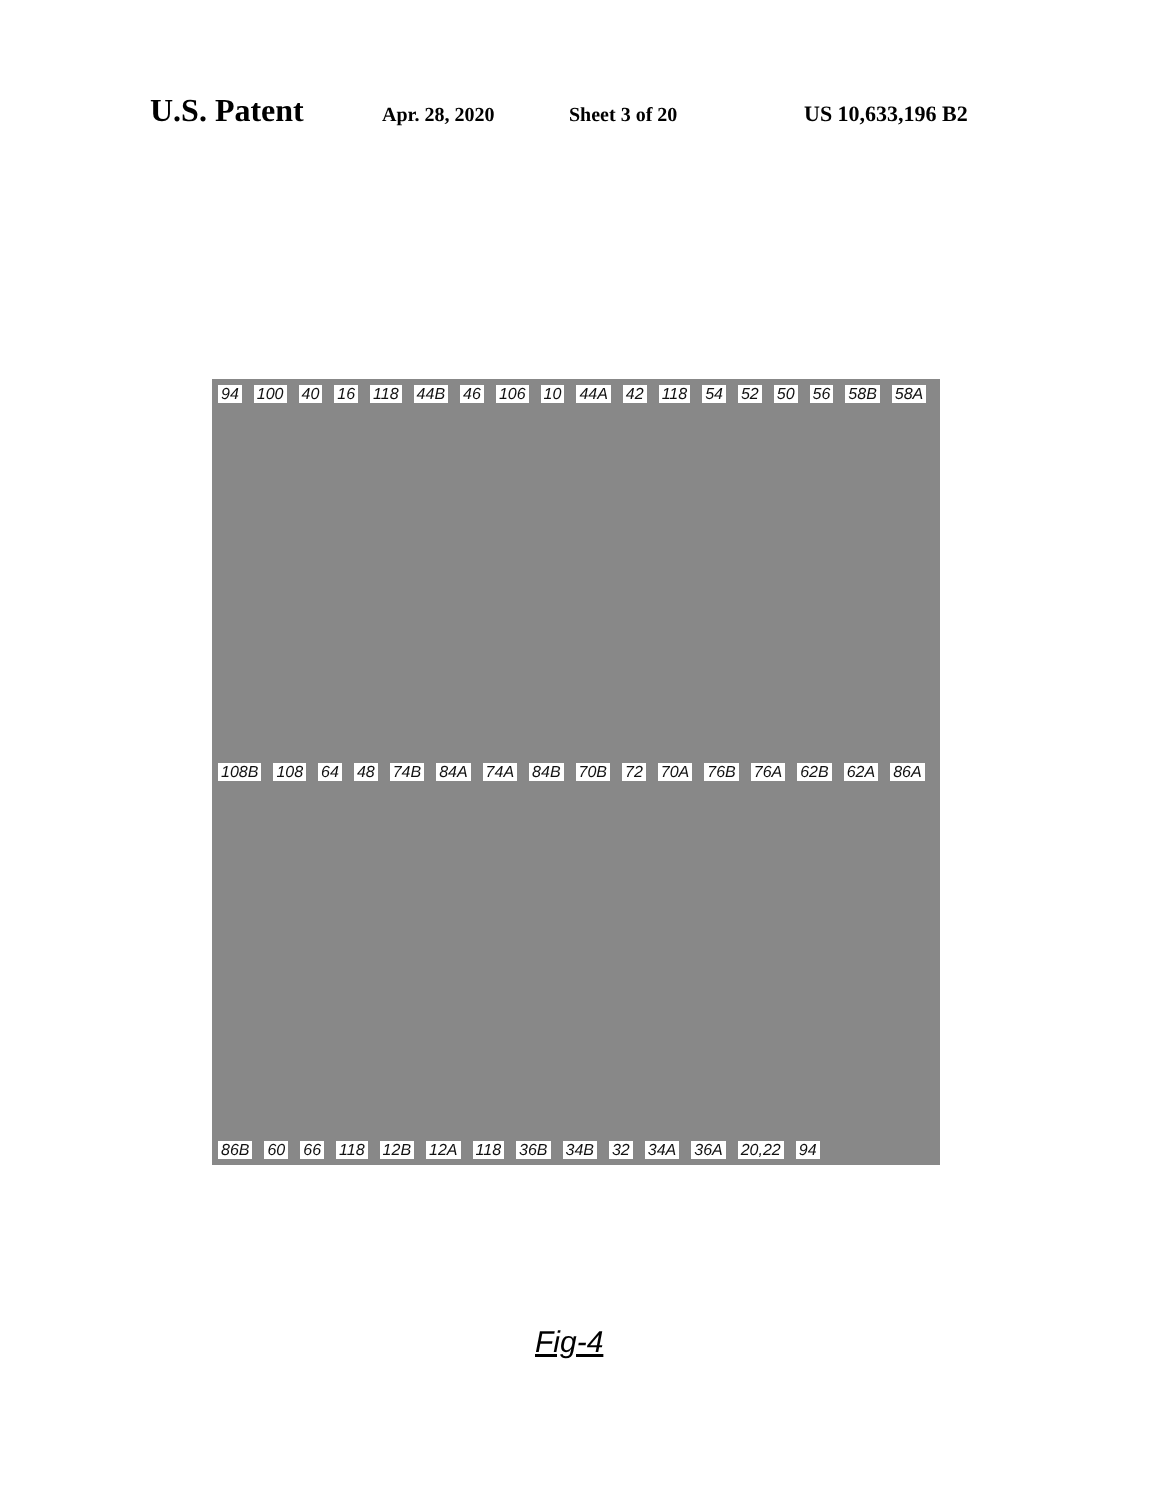U.S. Patent Apr. 28, 2020 Sheet 3 of 20 US 10,633,196 B2
94 100 40 16 118 44B 46 106 10 44A 42 118 54 52 50 56 58B 58A 108B 108 64 48 74B 84A 74A 84B 70B 72 70A 76B 76A 62B 62A 86A 86B 60 66 118 12B 12A 118 36B 34B 32 34A 36A 20,22 94
Fig-4